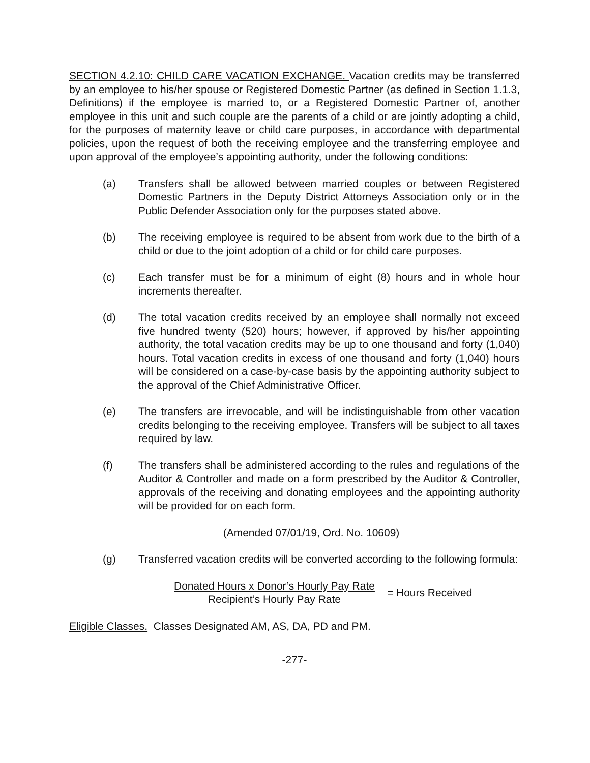SECTION 4.2.10: CHILD CARE VACATION EXCHANGE. Vacation credits may be transferred by an employee to his/her spouse or Registered Domestic Partner (as defined in Section 1.1.3, Definitions) if the employee is married to, or a Registered Domestic Partner of, another employee in this unit and such couple are the parents of a child or are jointly adopting a child, for the purposes of maternity leave or child care purposes, in accordance with departmental policies, upon the request of both the receiving employee and the transferring employee and upon approval of the employee’s appointing authority, under the following conditions:
(a) Transfers shall be allowed between married couples or between Registered Domestic Partners in the Deputy District Attorneys Association only or in the Public Defender Association only for the purposes stated above.
(b) The receiving employee is required to be absent from work due to the birth of a child or due to the joint adoption of a child or for child care purposes.
(c) Each transfer must be for a minimum of eight (8) hours and in whole hour increments thereafter.
(d) The total vacation credits received by an employee shall normally not exceed five hundred twenty (520) hours; however, if approved by his/her appointing authority, the total vacation credits may be up to one thousand and forty (1,040) hours. Total vacation credits in excess of one thousand and forty (1,040) hours will be considered on a case-by-case basis by the appointing authority subject to the approval of the Chief Administrative Officer.
(e) The transfers are irrevocable, and will be indistinguishable from other vacation credits belonging to the receiving employee. Transfers will be subject to all taxes required by law.
(f) The transfers shall be administered according to the rules and regulations of the Auditor & Controller and made on a form prescribed by the Auditor & Controller, approvals of the receiving and donating employees and the appointing authority will be provided for on each form.
(Amended 07/01/19, Ord. No. 10609)
(g) Transferred vacation credits will be converted according to the following formula:
| Donated Hours x Donor’s Hourly Pay Rate | = Hours Received |
| Recipient’s Hourly Pay Rate | |
Eligible Classes. Classes Designated AM, AS, DA, PD and PM.
-277-